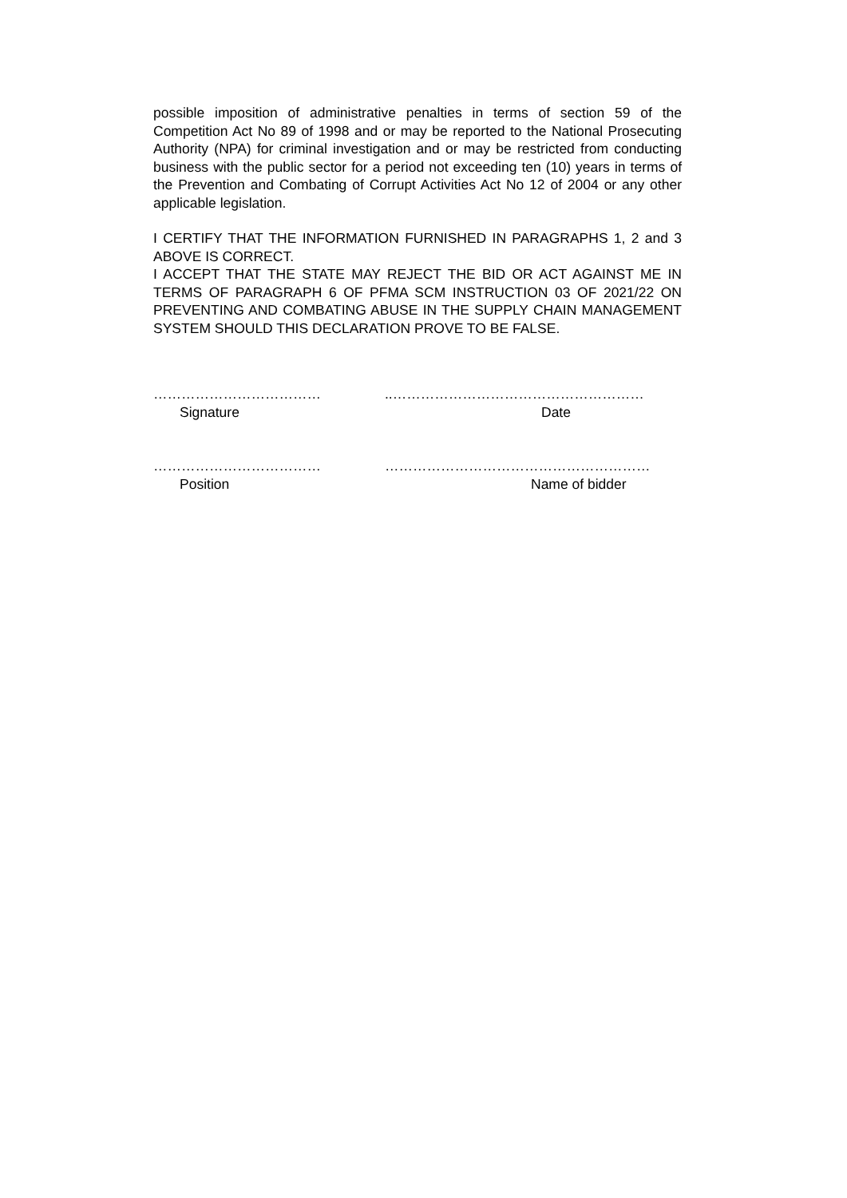possible imposition of administrative penalties in terms of section 59 of the Competition Act No 89 of 1998 and or may be reported to the National Prosecuting Authority (NPA) for criminal investigation and or may be restricted from conducting business with the public sector for a period not exceeding ten (10) years in terms of the Prevention and Combating of Corrupt Activities Act No 12 of 2004 or any other applicable legislation.
I CERTIFY THAT THE INFORMATION FURNISHED IN PARAGRAPHS 1, 2 and 3 ABOVE IS CORRECT.
I ACCEPT THAT THE STATE MAY REJECT THE BID OR ACT AGAINST ME IN TERMS OF PARAGRAPH 6 OF PFMA SCM INSTRUCTION 03 OF 2021/22 ON PREVENTING AND COMBATING ABUSE IN THE SUPPLY CHAIN MANAGEMENT SYSTEM SHOULD THIS DECLARATION PROVE TO BE FALSE.
……………………………… ..………………………………………………
Signature Date
……………………………… …………………………………………………
Position Name of bidder